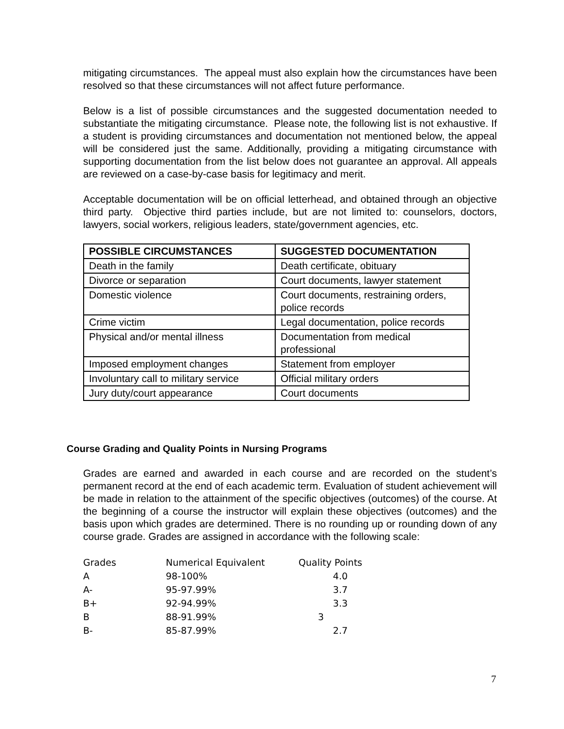mitigating circumstances. The appeal must also explain how the circumstances have been resolved so that these circumstances will not affect future performance.
Below is a list of possible circumstances and the suggested documentation needed to substantiate the mitigating circumstance. Please note, the following list is not exhaustive. If a student is providing circumstances and documentation not mentioned below, the appeal will be considered just the same. Additionally, providing a mitigating circumstance with supporting documentation from the list below does not guarantee an approval. All appeals are reviewed on a case-by-case basis for legitimacy and merit.
Acceptable documentation will be on official letterhead, and obtained through an objective third party. Objective third parties include, but are not limited to: counselors, doctors, lawyers, social workers, religious leaders, state/government agencies, etc.
| POSSIBLE CIRCUMSTANCES | SUGGESTED DOCUMENTATION |
| --- | --- |
| Death in the family | Death certificate, obituary |
| Divorce or separation | Court documents, lawyer statement |
| Domestic violence | Court documents, restraining orders, police records |
| Crime victim | Legal documentation, police records |
| Physical and/or mental illness | Documentation from medical professional |
| Imposed employment changes | Statement from employer |
| Involuntary call to military service | Official military orders |
| Jury duty/court appearance | Court documents |
Course Grading and Quality Points in Nursing Programs
Grades are earned and awarded in each course and are recorded on the student’s permanent record at the end of each academic term. Evaluation of student achievement will be made in relation to the attainment of the specific objectives (outcomes) of the course. At the beginning of a course the instructor will explain these objectives (outcomes) and the basis upon which grades are determined. There is no rounding up or rounding down of any course grade. Grades are assigned in accordance with the following scale:
| Grades | Numerical Equivalent | Quality Points |
| A | 98-100% | 4.0 |
| A- | 95-97.99% | 3.7 |
| B+ | 92-94.99% | 3.3 |
| B | 88-91.99% | 3 |
| B- | 85-87.99% | 2.7 |
7